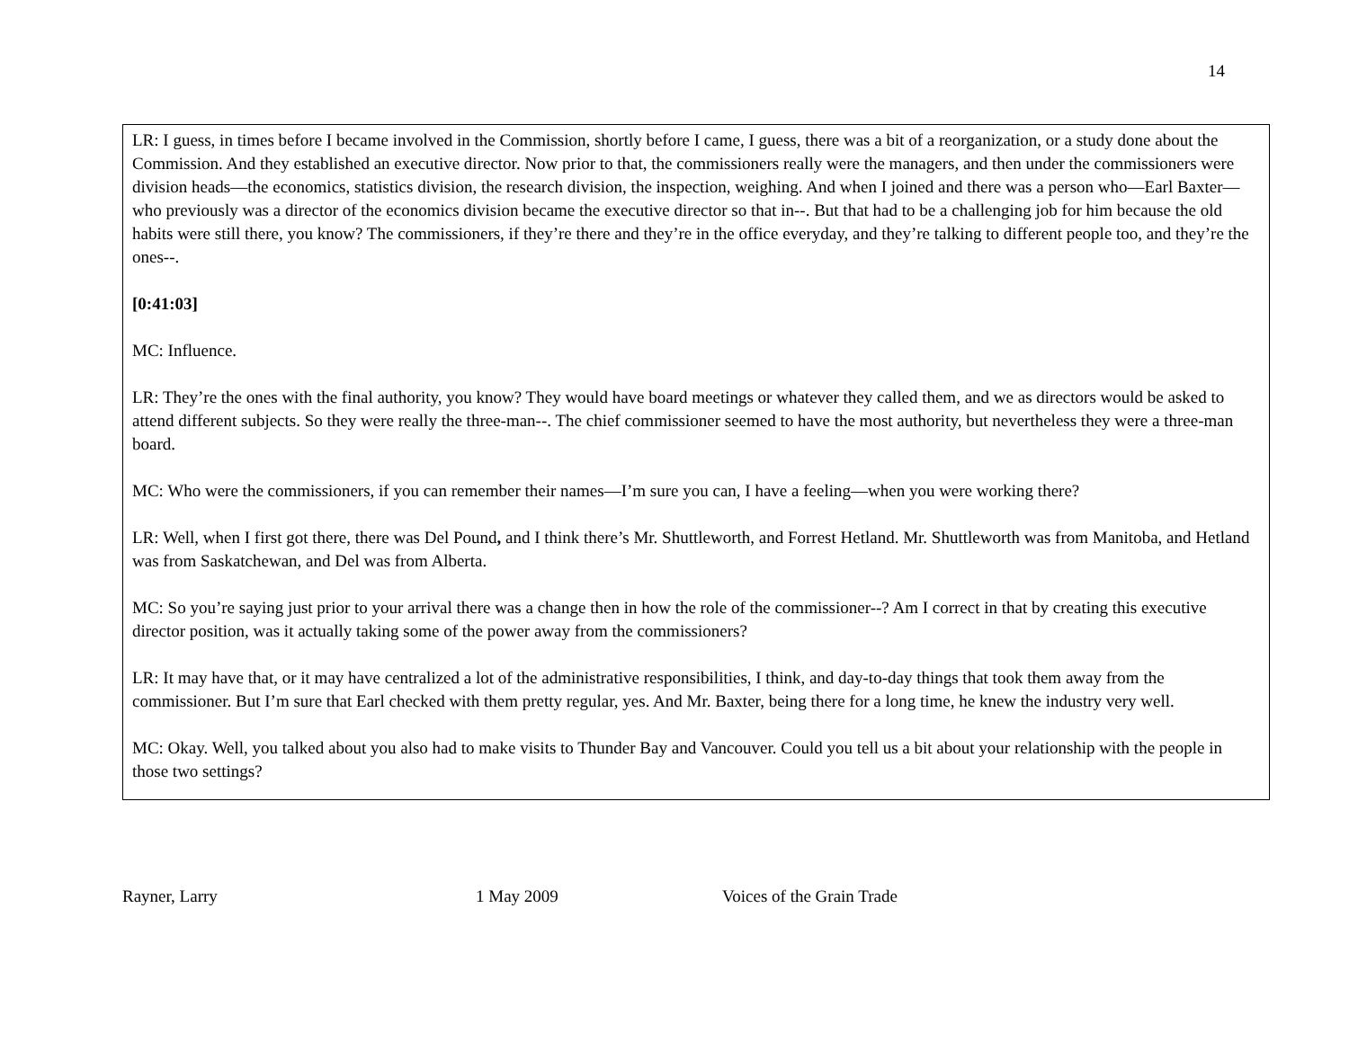14
LR: I guess, in times before I became involved in the Commission, shortly before I came, I guess, there was a bit of a reorganization, or a study done about the Commission. And they established an executive director. Now prior to that, the commissioners really were the managers, and then under the commissioners were division heads—the economics, statistics division, the research division, the inspection, weighing. And when I joined and there was a person who—Earl Baxter—who previously was a director of the economics division became the executive director so that in--. But that had to be a challenging job for him because the old habits were still there, you know? The commissioners, if they’re there and they’re in the office everyday, and they’re talking to different people too, and they’re the ones--.
[0:41:03]
MC: Influence.
LR: They’re the ones with the final authority, you know? They would have board meetings or whatever they called them, and we as directors would be asked to attend different subjects. So they were really the three-man--. The chief commissioner seemed to have the most authority, but nevertheless they were a three-man board.
MC: Who were the commissioners, if you can remember their names—I’m sure you can, I have a feeling—when you were working there?
LR: Well, when I first got there, there was Del Pound, and I think there’s Mr. Shuttleworth, and Forrest Hetland. Mr. Shuttleworth was from Manitoba, and Hetland was from Saskatchewan, and Del was from Alberta.
MC: So you’re saying just prior to your arrival there was a change then in how the role of the commissioner--? Am I correct in that by creating this executive director position, was it actually taking some of the power away from the commissioners?
LR: It may have that, or it may have centralized a lot of the administrative responsibilities, I think, and day-to-day things that took them away from the commissioner. But I’m sure that Earl checked with them pretty regular, yes. And Mr. Baxter, being there for a long time, he knew the industry very well.
MC: Okay. Well, you talked about you also had to make visits to Thunder Bay and Vancouver. Could you tell us a bit about your relationship with the people in those two settings?
Rayner, Larry 1 May 2009 Voices of the Grain Trade